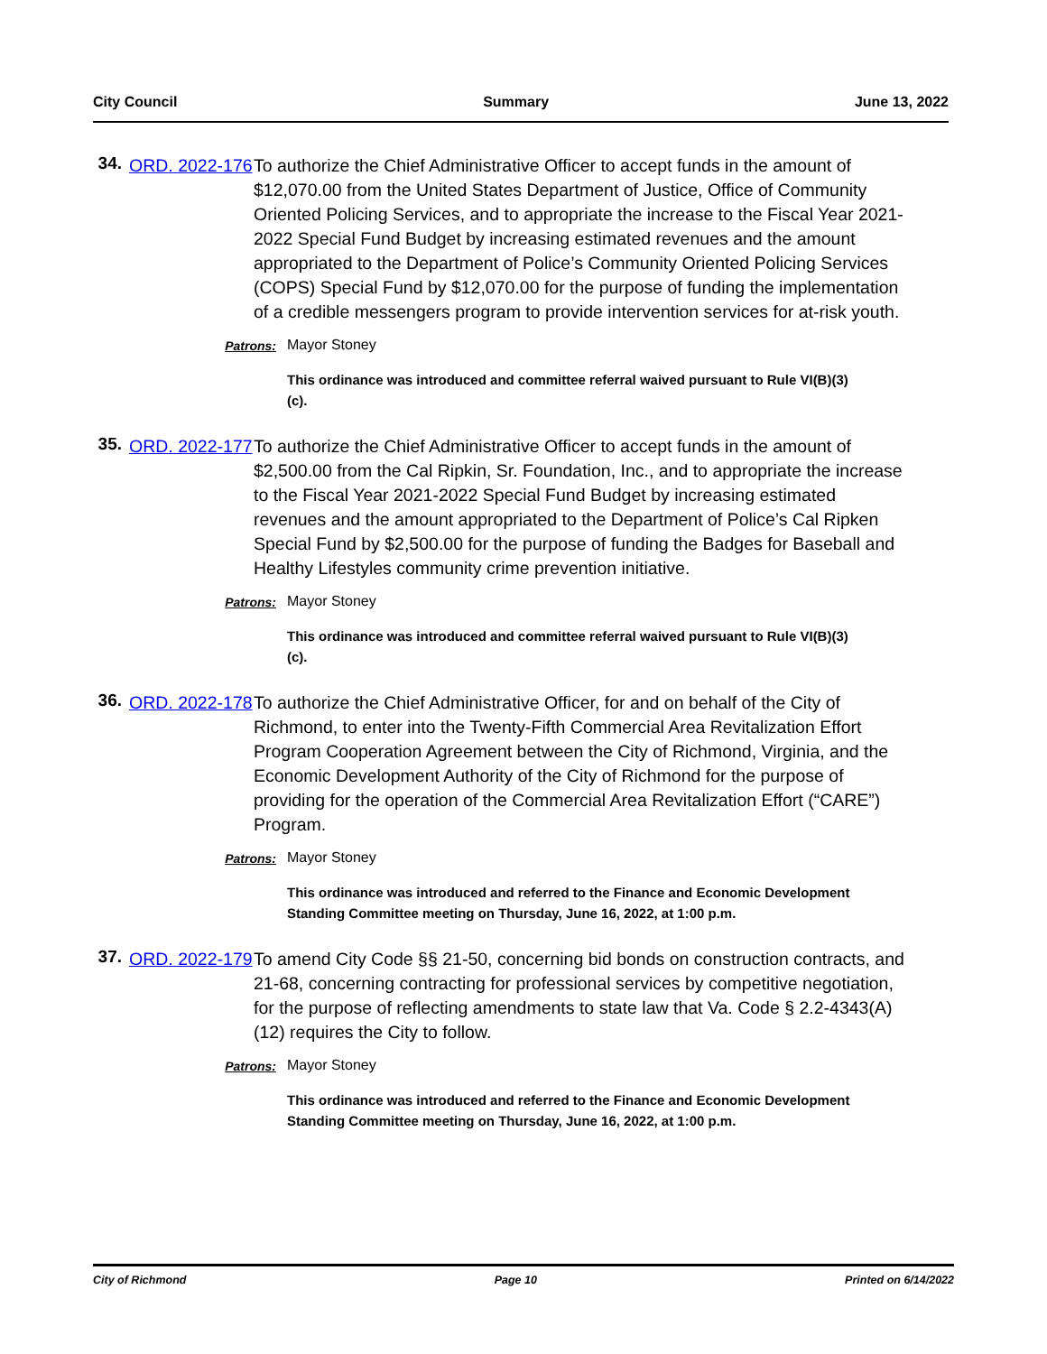City Council Summary June 13, 2022
34.
ORD. 2022-176
To authorize the Chief Administrative Officer to accept funds in the amount of $12,070.00 from the United States Department of Justice, Office of Community Oriented Policing Services, and to appropriate the increase to the Fiscal Year 2021-2022 Special Fund Budget by increasing estimated revenues and the amount appropriated to the Department of Police’s Community Oriented Policing Services (COPS) Special Fund by $12,070.00 for the purpose of funding the implementation of a credible messengers program to provide intervention services for at-risk youth.
Patrons: Mayor Stoney
This ordinance was introduced and committee referral waived pursuant to Rule VI(B)(3)(c).
35.
ORD. 2022-177
To authorize the Chief Administrative Officer to accept funds in the amount of $2,500.00 from the Cal Ripkin, Sr. Foundation, Inc., and to appropriate the increase to the Fiscal Year 2021-2022 Special Fund Budget by increasing estimated revenues and the amount appropriated to the Department of Police’s Cal Ripken Special Fund by $2,500.00 for the purpose of funding the Badges for Baseball and Healthy Lifestyles community crime prevention initiative.
Patrons: Mayor Stoney
This ordinance was introduced and committee referral waived pursuant to Rule VI(B)(3)(c).
36.
ORD. 2022-178
To authorize the Chief Administrative Officer, for and on behalf of the City of Richmond, to enter into the Twenty-Fifth Commercial Area Revitalization Effort Program Cooperation Agreement between the City of Richmond, Virginia, and the Economic Development Authority of the City of Richmond for the purpose of providing for the operation of the Commercial Area Revitalization Effort (“CARE”) Program.
Patrons: Mayor Stoney
This ordinance was introduced and referred to the Finance and Economic Development Standing Committee meeting on Thursday, June 16, 2022, at 1:00 p.m.
37.
ORD. 2022-179
To amend City Code §§ 21-50, concerning bid bonds on construction contracts, and 21-68, concerning contracting for professional services by competitive negotiation, for the purpose of reflecting amendments to state law that Va. Code § 2.2-4343(A)(12) requires the City to follow.
Patrons: Mayor Stoney
This ordinance was introduced and referred to the Finance and Economic Development Standing Committee meeting on Thursday, June 16, 2022, at 1:00 p.m.
City of Richmond Page 10 Printed on 6/14/2022